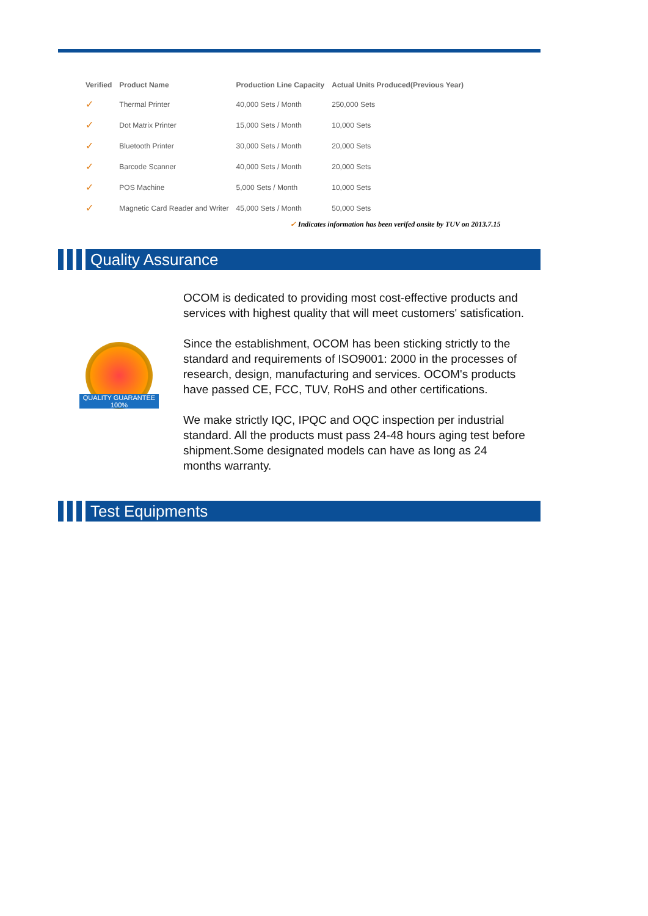| Verified | Product Name | Production Line Capacity | Actual Units Produced(Previous Year) |
| --- | --- | --- | --- |
| ✓ | Thermal Printer | 40,000 Sets / Month | 250,000 Sets |
| ✓ | Dot Matrix Printer | 15,000 Sets / Month | 10,000 Sets |
| ✓ | Bluetooth Printer | 30,000 Sets / Month | 20,000 Sets |
| ✓ | Barcode Scanner | 40,000 Sets / Month | 20,000 Sets |
| ✓ | POS Machine | 5,000 Sets / Month | 10,000 Sets |
| ✓ | Magnetic Card Reader and Writer | 45,000 Sets / Month | 50,000 Sets |
✓ Indicates information has been verifed onsite by TUV on 2013.7.15
Quality Assurance
QUALITY GUARANTEE 100%
OCOM is dedicated to providing most cost-effective products and services with highest quality that will meet customers' satisfication.
Since the establishment, OCOM has been sticking strictly to the standard and requirements of ISO9001: 2000 in the processes of research, design, manufacturing and services. OCOM's products have passed CE, FCC, TUV, RoHS and other certifications.
We make strictly IQC, IPQC and OQC inspection per industrial standard. All the products must pass 24-48 hours aging test before shipment.Some designated models can have as long as 24 months warranty.
Test Equipments